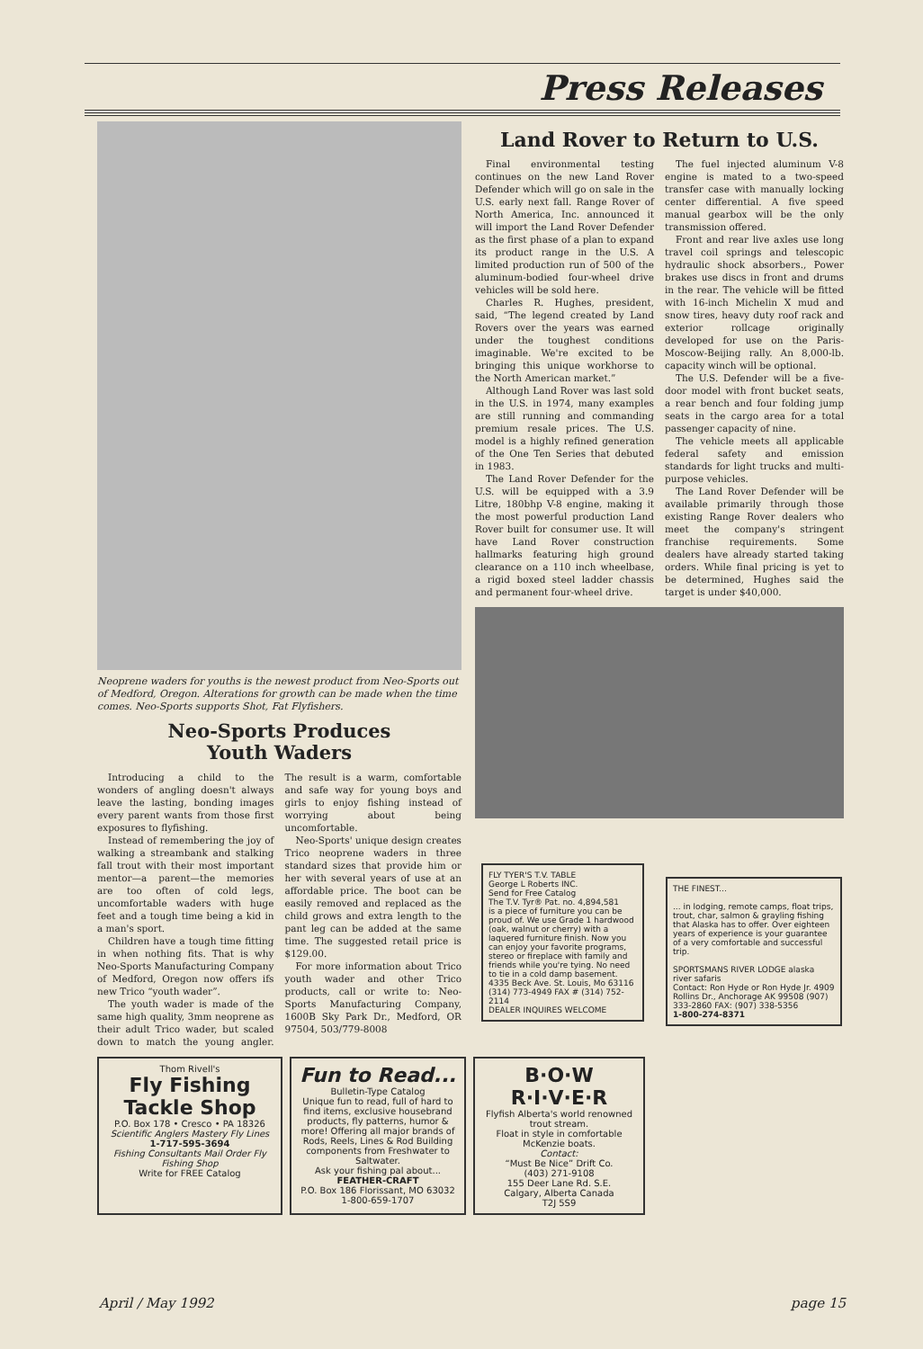Press Releases
Neoprene waders for youths is the newest product from Neo-Sports out of Medford, Oregon. Alterations for growth can be made when the time comes. Neo-Sports supports Shot, Fat Flyfishers.
Neo-Sports Produces
Youth Waders
Introducing a child to the wonders of angling doesn't always leave the lasting, bonding images every parent wants from those first exposures to flyfishing.
Instead of remembering the joy of walking a streambank and stalking fall trout with their most important mentor—a parent—the memories are too often of cold legs, uncomfortable waders with huge feet and a tough time being a kid in a man's sport.
Children have a tough time fitting in when nothing fits. That is why Neo-Sports Manufacturing Company of Medford, Oregon now offers ifs new Trico “youth wader”.
The youth wader is made of the same high quality, 3mm neoprene as their adult Trico wader, but scaled down to match the young angler. The result is a warm, comfortable and safe way for young boys and girls to enjoy fishing instead of worrying about being uncomfortable.
Neo-Sports' unique design creates Trico neoprene waders in three standard sizes that provide him or her with several years of use at an affordable price. The boot can be easily removed and replaced as the child grows and extra length to the pant leg can be added at the same time. The suggested retail price is $129.00.
For more information about Trico youth wader and other Trico products, call or write to: Neo-Sports Manufacturing Company, 1600B Sky Park Dr., Medford, OR 97504, 503/779-8008
Land Rover to Return to U.S.
Final environmental testing continues on the new Land Rover Defender which will go on sale in the U.S. early next fall. Range Rover of North America, Inc. announced it will import the Land Rover Defender as the first phase of a plan to expand its product range in the U.S. A limited production run of 500 of the aluminum-bodied four-wheel drive vehicles will be sold here.
Charles R. Hughes, president, said, “The legend created by Land Rovers over the years was earned under the toughest conditions imaginable. We're excited to be bringing this unique workhorse to the North American market.”
Although Land Rover was last sold in the U.S. in 1974, many examples are still running and commanding premium resale prices. The U.S. model is a highly refined generation of the One Ten Series that debuted in 1983.
The Land Rover Defender for the U.S. will be equipped with a 3.9 Litre, 180bhp V-8 engine, making it the most powerful production Land Rover built for consumer use. It will have Land Rover construction hallmarks featuring high ground clearance on a 110 inch wheelbase, a rigid boxed steel ladder chassis and permanent four-wheel drive.
The fuel injected aluminum V-8 engine is mated to a two-speed transfer case with manually locking center differential. A five speed manual gearbox will be the only transmission offered.
Front and rear live axles use long travel coil springs and telescopic hydraulic shock absorbers., Power brakes use discs in front and drums in the rear. The vehicle will be fitted with 16-inch Michelin X mud and snow tires, heavy duty roof rack and exterior rollcage originally developed for use on the Paris-Moscow-Beijing rally. An 8,000-lb. capacity winch will be optional.
The U.S. Defender will be a five-door model with front bucket seats, a rear bench and four folding jump seats in the cargo area for a total passenger capacity of nine.
The vehicle meets all applicable federal safety and emission standards for light trucks and multi-purpose vehicles.
The Land Rover Defender will be available primarily through those existing Range Rover dealers who meet the company's stringent franchise requirements. Some dealers have already started taking orders. While final pricing is yet to be determined, Hughes said the target is under $40,000.
FLY TYER'S T.V. TABLE
George L Roberts INC.
Send for Free Catalog
The T.V. Tyr® Pat. no. 4,894,581
is a piece of furniture you can be proud of. We use Grade 1 hardwood (oak, walnut or cherry) with a laquered furniture finish. Now you can enjoy your favorite programs, stereo or fireplace with family and friends while you're tying. No need to tie in a cold damp basement.
4335 Beck Ave. St. Louis, Mo 63116 (314) 773-4949 FAX # (314) 752-2114
DEALER INQUIRES WELCOME
THE FINEST...
... in lodging, remote camps, float trips, trout, char, salmon & grayling fishing that Alaska has to offer. Over eighteen years of experience is your guarantee of a very comfortable and successful trip.
SPORTSMANS RIVER LODGE alaska river safaris
Contact: Ron Hyde or Ron Hyde Jr. 4909 Rollins Dr., Anchorage AK 99508 (907) 333-2860 FAX: (907) 338-5356
1-800-274-8371
Thom Rivell's
Fly Fishing Tackle Shop
P.O. Box 178 • Cresco • PA 18326
Scientific Anglers Mastery Fly Lines
1-717-595-3694
Fishing Consultants Mail Order Fly Fishing Shop
Write for FREE Catalog
Fun to Read...
Bulletin-Type Catalog
Unique fun to read, full of hard to find items, exclusive housebrand products, fly patterns, humor & more! Offering all major brands of Rods, Reels, Lines & Rod Building components from Freshwater to Saltwater.
Ask your fishing pal about...
FEATHER-CRAFT
P.O. Box 186 Florissant, MO 63032 1-800-659-1707
B·O·W R·I·V·E·R
Flyfish Alberta's world renowned trout stream.
Float in style in comfortable McKenzie boats.
Contact:
“Must Be Nice” Drift Co.
(403) 271-9108
155 Deer Lane Rd. S.E.
Calgary, Alberta Canada
T2J 5S9
April / May 1992 page 15